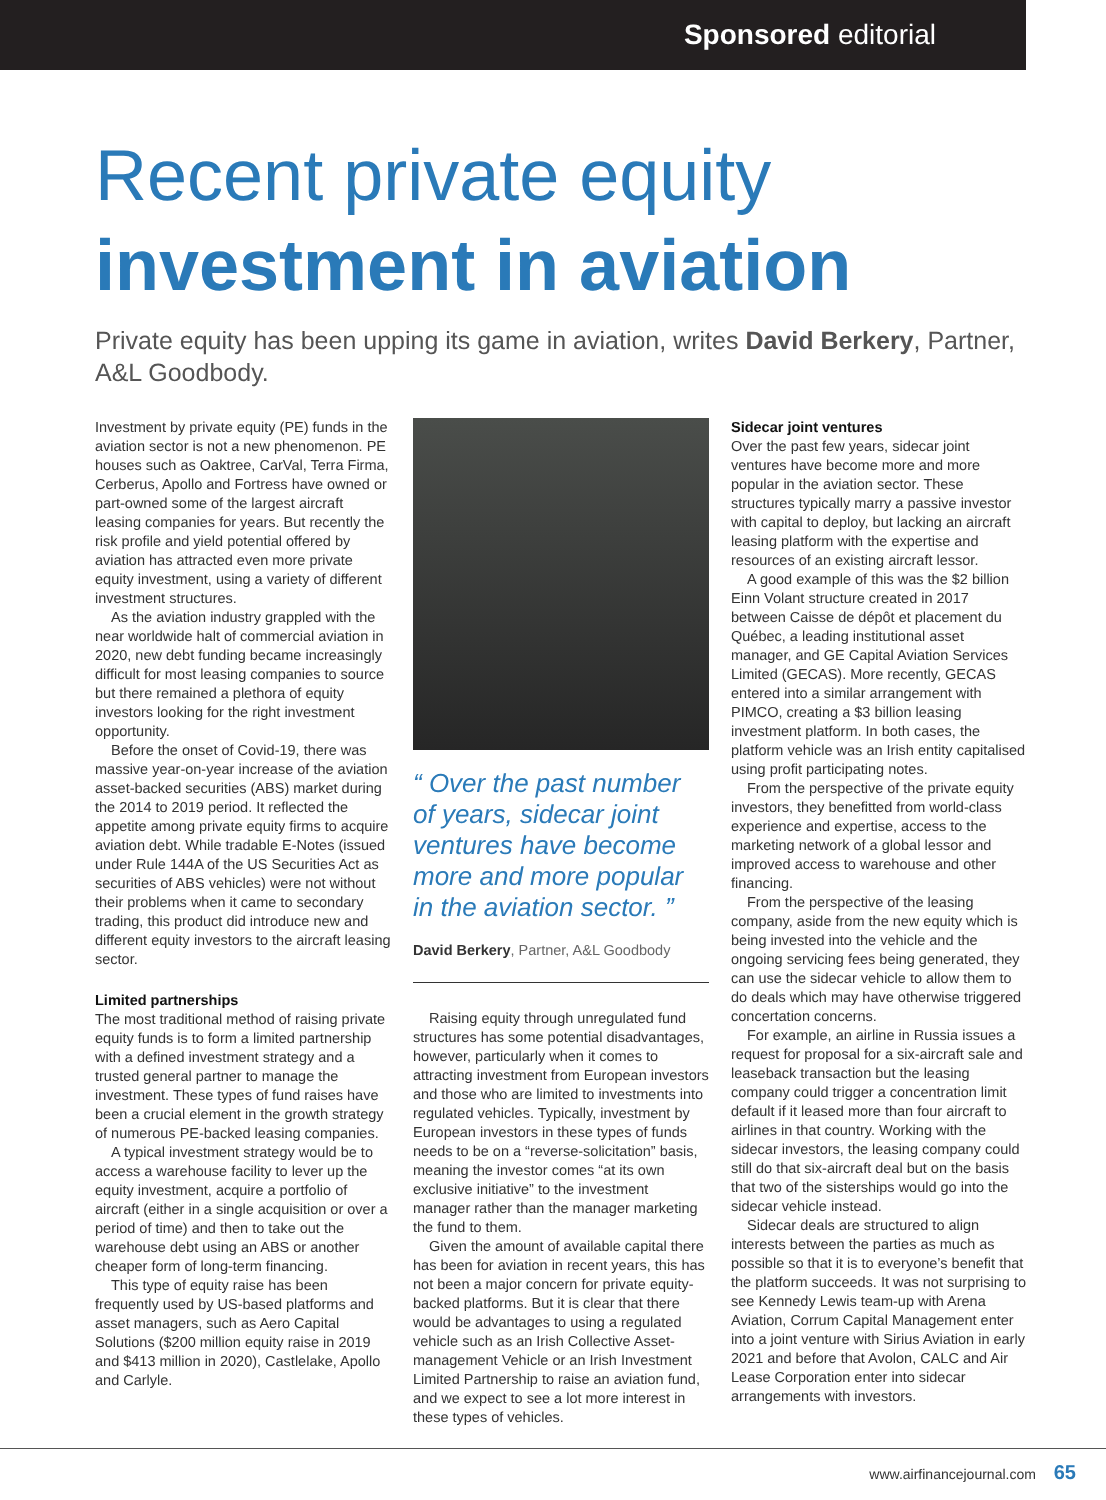Sponsored editorial
Recent private equity
investment in aviation
Private equity has been upping its game in aviation, writes David Berkery, Partner, A&L Goodbody.
Investment by private equity (PE) funds in the aviation sector is not a new phenomenon. PE houses such as Oaktree, CarVal, Terra Firma, Cerberus, Apollo and Fortress have owned or part-owned some of the largest aircraft leasing companies for years. But recently the risk profile and yield potential offered by aviation has attracted even more private equity investment, using a variety of different investment structures.
As the aviation industry grappled with the near worldwide halt of commercial aviation in 2020, new debt funding became increasingly difficult for most leasing companies to source but there remained a plethora of equity investors looking for the right investment opportunity.
Before the onset of Covid-19, there was massive year-on-year increase of the aviation asset-backed securities (ABS) market during the 2014 to 2019 period. It reflected the appetite among private equity firms to acquire aviation debt. While tradable E-Notes (issued under Rule 144A of the US Securities Act as securities of ABS vehicles) were not without their problems when it came to secondary trading, this product did introduce new and different equity investors to the aircraft leasing sector.
Limited partnerships
The most traditional method of raising private equity funds is to form a limited partnership with a defined investment strategy and a trusted general partner to manage the investment. These types of fund raises have been a crucial element in the growth strategy of numerous PE-backed leasing companies.
A typical investment strategy would be to access a warehouse facility to lever up the equity investment, acquire a portfolio of aircraft (either in a single acquisition or over a period of time) and then to take out the warehouse debt using an ABS or another cheaper form of long-term financing.
This type of equity raise has been frequently used by US-based platforms and asset managers, such as Aero Capital Solutions ($200 million equity raise in 2019 and $413 million in 2020), Castlelake, Apollo and Carlyle.
“ Over the past number of years, sidecar joint ventures have become more and more popular in the aviation sector. ”
David Berkery, Partner, A&L Goodbody
Raising equity through unregulated fund structures has some potential disadvantages, however, particularly when it comes to attracting investment from European investors and those who are limited to investments into regulated vehicles. Typically, investment by European investors in these types of funds needs to be on a “reverse-solicitation” basis, meaning the investor comes “at its own exclusive initiative” to the investment manager rather than the manager marketing the fund to them.
Given the amount of available capital there has been for aviation in recent years, this has not been a major concern for private equity-backed platforms. But it is clear that there would be advantages to using a regulated vehicle such as an Irish Collective Asset-management Vehicle or an Irish Investment Limited Partnership to raise an aviation fund, and we expect to see a lot more interest in these types of vehicles.
Sidecar joint ventures
Over the past few years, sidecar joint ventures have become more and more popular in the aviation sector. These structures typically marry a passive investor with capital to deploy, but lacking an aircraft leasing platform with the expertise and resources of an existing aircraft lessor.
A good example of this was the $2 billion Einn Volant structure created in 2017 between Caisse de dépôt et placement du Québec, a leading institutional asset manager, and GE Capital Aviation Services Limited (GECAS). More recently, GECAS entered into a similar arrangement with PIMCO, creating a $3 billion leasing investment platform. In both cases, the platform vehicle was an Irish entity capitalised using profit participating notes.
From the perspective of the private equity investors, they benefitted from world-class experience and expertise, access to the marketing network of a global lessor and improved access to warehouse and other financing.
From the perspective of the leasing company, aside from the new equity which is being invested into the vehicle and the ongoing servicing fees being generated, they can use the sidecar vehicle to allow them to do deals which may have otherwise triggered concertation concerns.
For example, an airline in Russia issues a request for proposal for a six-aircraft sale and leaseback transaction but the leasing company could trigger a concentration limit default if it leased more than four aircraft to airlines in that country. Working with the sidecar investors, the leasing company could still do that six-aircraft deal but on the basis that two of the sisterships would go into the sidecar vehicle instead.
Sidecar deals are structured to align interests between the parties as much as possible so that it is to everyone’s benefit that the platform succeeds. It was not surprising to see Kennedy Lewis team-up with Arena Aviation, Corrum Capital Management enter into a joint venture with Sirius Aviation in early 2021 and before that Avolon, CALC and Air Lease Corporation enter into sidecar arrangements with investors.
www.airfinancejournal.com 65